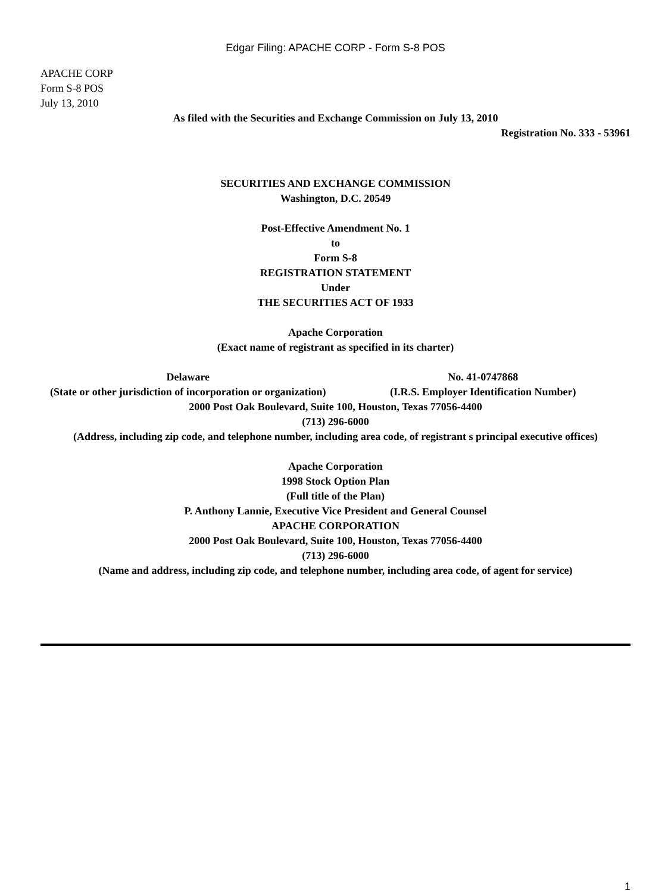Edgar Filing: APACHE CORP - Form S-8 POS
APACHE CORP
Form S-8 POS
July 13, 2010
As filed with the Securities and Exchange Commission on July 13, 2010
Registration No. 333 - 53961
SECURITIES AND EXCHANGE COMMISSION
Washington, D.C. 20549
Post-Effective Amendment No. 1
to
Form S-8
REGISTRATION STATEMENT
Under
THE SECURITIES ACT OF 1933
Apache Corporation
(Exact name of registrant as specified in its charter)
Delaware
(State or other jurisdiction of incorporation or organization)
No. 41-0747868
(I.R.S. Employer Identification Number)
2000 Post Oak Boulevard, Suite 100, Houston, Texas 77056-4400
(713) 296-6000
(Address, including zip code, and telephone number, including area code, of registrant s principal executive offices)
Apache Corporation
1998 Stock Option Plan
(Full title of the Plan)
P. Anthony Lannie, Executive Vice President and General Counsel
APACHE CORPORATION
2000 Post Oak Boulevard, Suite 100, Houston, Texas 77056-4400
(713) 296-6000
(Name and address, including zip code, and telephone number, including area code, of agent for service)
1